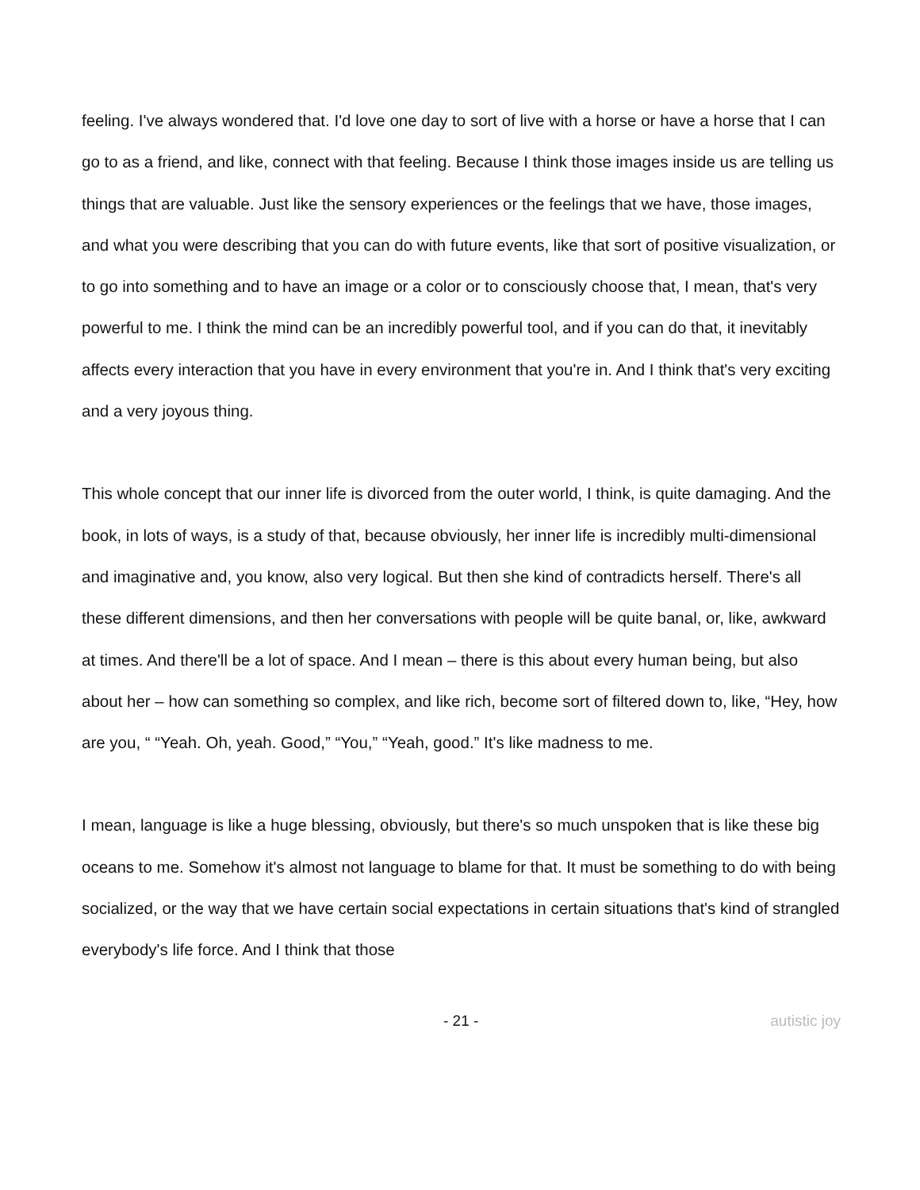feeling. I've always wondered that. I'd love one day to sort of live with a horse or have a horse that I can go to as a friend, and like, connect with that feeling. Because I think those images inside us are telling us things that are valuable. Just like the sensory experiences or the feelings that we have, those images, and what you were describing that you can do with future events, like that sort of positive visualization, or to go into something and to have an image or a color or to consciously choose that, I mean, that's very powerful to me. I think the mind can be an incredibly powerful tool, and if you can do that, it inevitably affects every interaction that you have in every environment that you're in. And I think that's very exciting and a very joyous thing.
This whole concept that our inner life is divorced from the outer world, I think, is quite damaging. And the book, in lots of ways, is a study of that, because obviously, her inner life is incredibly multi-dimensional and imaginative and, you know, also very logical. But then she kind of contradicts herself. There's all these different dimensions, and then her conversations with people will be quite banal, or, like, awkward at times. And there'll be a lot of space. And I mean – there is this about every human being, but also about her – how can something so complex, and like rich, become sort of filtered down to, like, “Hey, how are you, “ “Yeah. Oh, yeah. Good,” “You,” “Yeah, good.” It's like madness to me.
I mean, language is like a huge blessing, obviously, but there's so much unspoken that is like these big oceans to me. Somehow it's almost not language to blame for that. It must be something to do with being socialized, or the way that we have certain social expectations in certain situations that's kind of strangled everybody's life force. And I think that those
- 21 - autistic joy